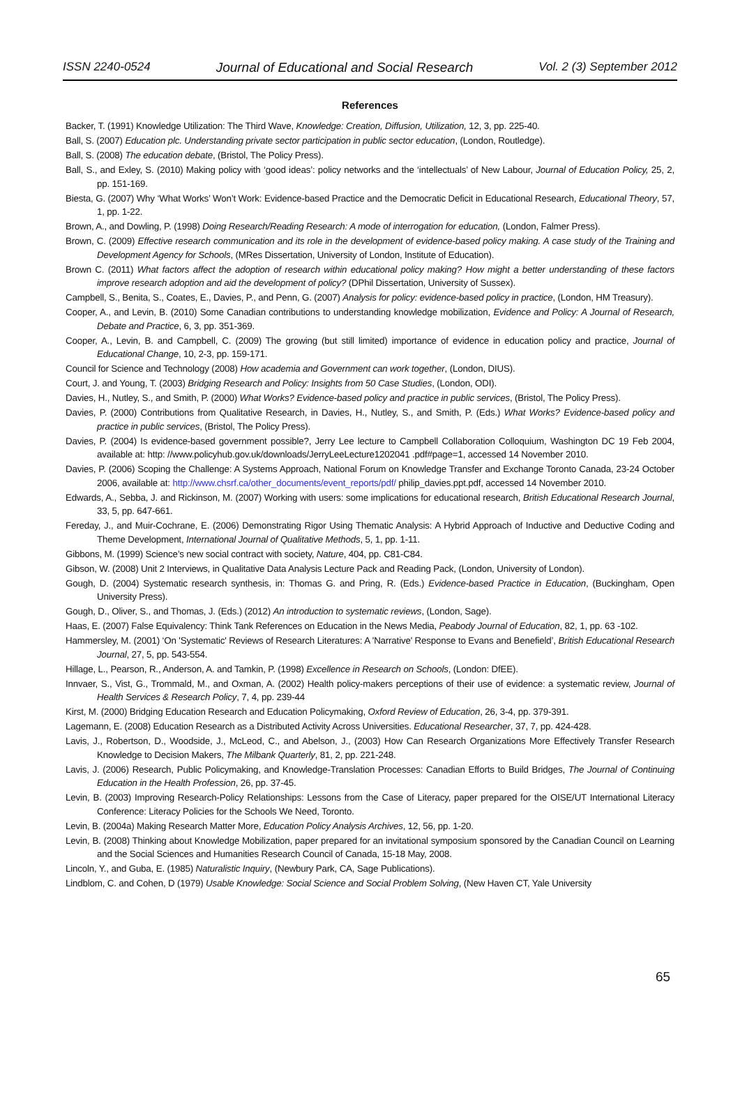ISSN 2240-0524 Journal of Educational and Social Research Vol. 2 (3) September 2012
References
Backer, T. (1991) Knowledge Utilization: The Third Wave, Knowledge: Creation, Diffusion, Utilization, 12, 3, pp. 225-40.
Ball, S. (2007) Education plc. Understanding private sector participation in public sector education, (London, Routledge).
Ball, S. (2008) The education debate, (Bristol, The Policy Press).
Ball, S., and Exley, S. (2010) Making policy with ‘good ideas’: policy networks and the ‘intellectuals’ of New Labour, Journal of Education Policy, 25, 2, pp. 151-169.
Biesta, G. (2007) Why ‘What Works’ Won’t Work: Evidence-based Practice and the Democratic Deficit in Educational Research, Educational Theory, 57, 1, pp. 1-22.
Brown, A., and Dowling, P. (1998) Doing Research/Reading Research: A mode of interrogation for education, (London, Falmer Press).
Brown, C. (2009) Effective research communication and its role in the development of evidence-based policy making. A case study of the Training and Development Agency for Schools, (MRes Dissertation, University of London, Institute of Education).
Brown C. (2011) What factors affect the adoption of research within educational policy making? How might a better understanding of these factors improve research adoption and aid the development of policy? (DPhil Dissertation, University of Sussex).
Campbell, S., Benita, S., Coates, E., Davies, P., and Penn, G. (2007) Analysis for policy: evidence-based policy in practice, (London, HM Treasury).
Cooper, A., and Levin, B. (2010) Some Canadian contributions to understanding knowledge mobilization, Evidence and Policy: A Journal of Research, Debate and Practice, 6, 3, pp. 351-369.
Cooper, A., Levin, B. and Campbell, C. (2009) The growing (but still limited) importance of evidence in education policy and practice, Journal of Educational Change, 10, 2-3, pp. 159-171.
Council for Science and Technology (2008) How academia and Government can work together, (London, DIUS).
Court, J. and Young, T. (2003) Bridging Research and Policy: Insights from 50 Case Studies, (London, ODI).
Davies, H., Nutley, S., and Smith, P. (2000) What Works? Evidence-based policy and practice in public services, (Bristol, The Policy Press).
Davies, P. (2000) Contributions from Qualitative Research, in Davies, H., Nutley, S., and Smith, P. (Eds.) What Works? Evidence-based policy and practice in public services, (Bristol, The Policy Press).
Davies, P. (2004) Is evidence-based government possible?, Jerry Lee lecture to Campbell Collaboration Colloquium, Washington DC 19 Feb 2004, available at: http: //www.policyhub.gov.uk/downloads/JerryLeeLecture1202041 .pdf#page=1, accessed 14 November 2010.
Davies, P. (2006) Scoping the Challenge: A Systems Approach, National Forum on Knowledge Transfer and Exchange Toronto Canada, 23-24 October 2006, available at: http://www.chsrf.ca/other_documents/event_reports/pdf/ philip_davies.ppt.pdf, accessed 14 November 2010.
Edwards, A., Sebba, J. and Rickinson, M. (2007) Working with users: some implications for educational research, British Educational Research Journal, 33, 5, pp. 647-661.
Fereday, J., and Muir-Cochrane, E. (2006) Demonstrating Rigor Using Thematic Analysis: A Hybrid Approach of Inductive and Deductive Coding and Theme Development, International Journal of Qualitative Methods, 5, 1, pp. 1-11.
Gibbons, M. (1999) Science’s new social contract with society, Nature, 404, pp. C81-C84.
Gibson, W. (2008) Unit 2 Interviews, in Qualitative Data Analysis Lecture Pack and Reading Pack, (London, University of London).
Gough, D. (2004) Systematic research synthesis, in: Thomas G. and Pring, R. (Eds.) Evidence-based Practice in Education, (Buckingham, Open University Press).
Gough, D., Oliver, S., and Thomas, J. (Eds.) (2012) An introduction to systematic reviews, (London, Sage).
Haas, E. (2007) False Equivalency: Think Tank References on Education in the News Media, Peabody Journal of Education, 82, 1, pp. 63 -102.
Hammersley, M. (2001) ‘On 'Systematic' Reviews of Research Literatures: A 'Narrative' Response to Evans and Benefield’, British Educational Research Journal, 27, 5, pp. 543-554.
Hillage, L., Pearson, R., Anderson, A. and Tamkin, P. (1998) Excellence in Research on Schools, (London: DfEE).
Innvaer, S., Vist, G., Trommald, M., and Oxman, A. (2002) Health policy-makers perceptions of their use of evidence: a systematic review, Journal of Health Services & Research Policy, 7, 4, pp. 239-44
Kirst, M. (2000) Bridging Education Research and Education Policymaking, Oxford Review of Education, 26, 3-4, pp. 379-391.
Lagemann, E. (2008) Education Research as a Distributed Activity Across Universities. Educational Researcher, 37, 7, pp. 424-428.
Lavis, J., Robertson, D., Woodside, J., McLeod, C., and Abelson, J., (2003) How Can Research Organizations More Effectively Transfer Research Knowledge to Decision Makers, The Milbank Quarterly, 81, 2, pp. 221-248.
Lavis, J. (2006) Research, Public Policymaking, and Knowledge-Translation Processes: Canadian Efforts to Build Bridges, The Journal of Continuing Education in the Health Profession, 26, pp. 37-45.
Levin, B. (2003) Improving Research-Policy Relationships: Lessons from the Case of Literacy, paper prepared for the OISE/UT International Literacy Conference: Literacy Policies for the Schools We Need, Toronto.
Levin, B. (2004a) Making Research Matter More, Education Policy Analysis Archives, 12, 56, pp. 1-20.
Levin, B. (2008) Thinking about Knowledge Mobilization, paper prepared for an invitational symposium sponsored by the Canadian Council on Learning and the Social Sciences and Humanities Research Council of Canada, 15-18 May, 2008.
Lincoln, Y., and Guba, E. (1985) Naturalistic Inquiry, (Newbury Park, CA, Sage Publications).
Lindblom, C. and Cohen, D (1979) Usable Knowledge: Social Science and Social Problem Solving, (New Haven CT, Yale University
65